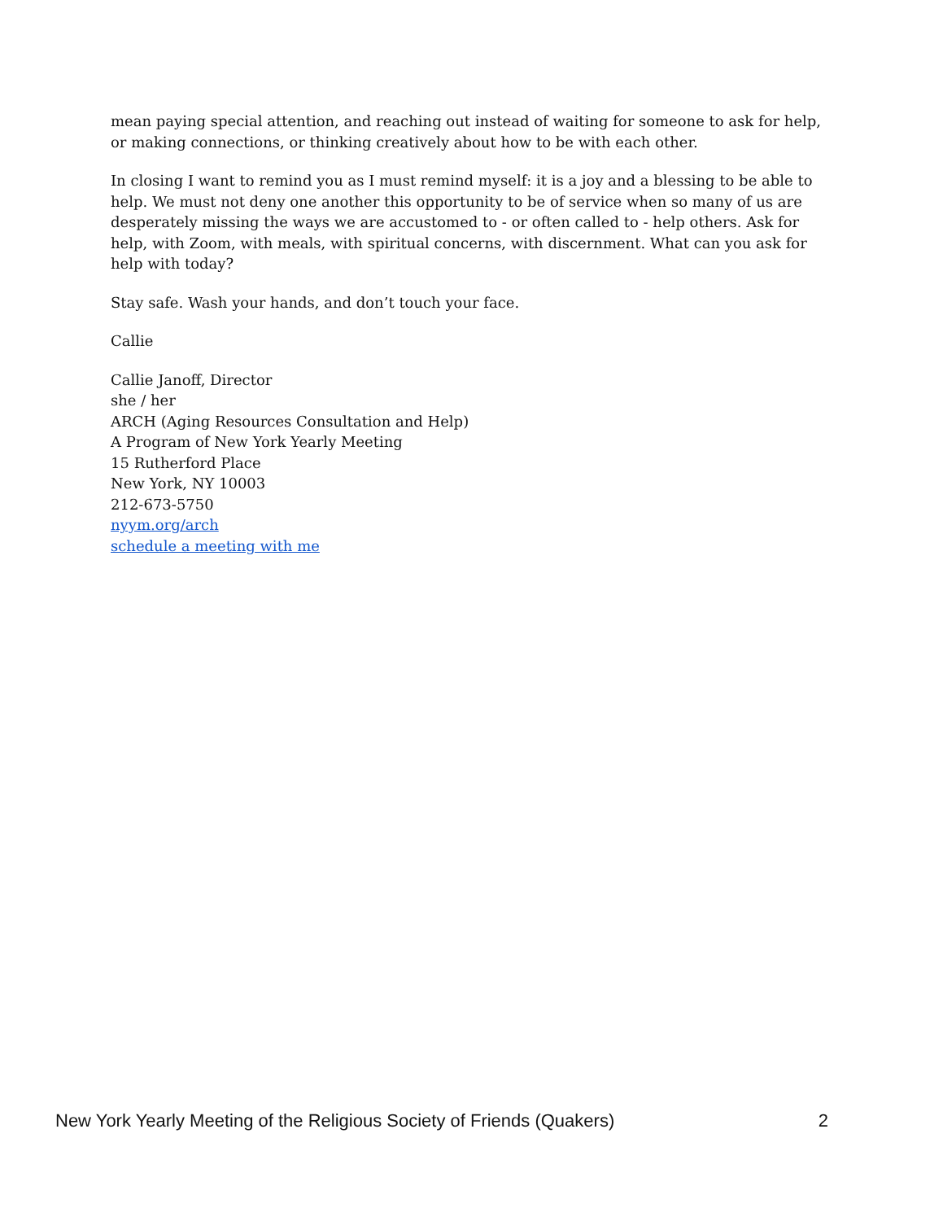mean paying special attention, and reaching out instead of waiting for someone to ask for help, or making connections, or thinking creatively about how to be with each other.
In closing I want to remind you as I must remind myself: it is a joy and a blessing to be able to help. We must not deny one another this opportunity to be of service when so many of us are desperately missing the ways we are accustomed to - or often called to - help others. Ask for help, with Zoom, with meals, with spiritual concerns, with discernment. What can you ask for help with today?
Stay safe. Wash your hands, and don’t touch your face.
Callie
Callie Janoff, Director
she / her
ARCH (Aging Resources Consultation and Help)
A Program of New York Yearly Meeting
15 Rutherford Place
New York, NY 10003
212-673-5750
nyym.org/arch
schedule a meeting with me
New York Yearly Meeting of the Religious Society of Friends (Quakers) 2